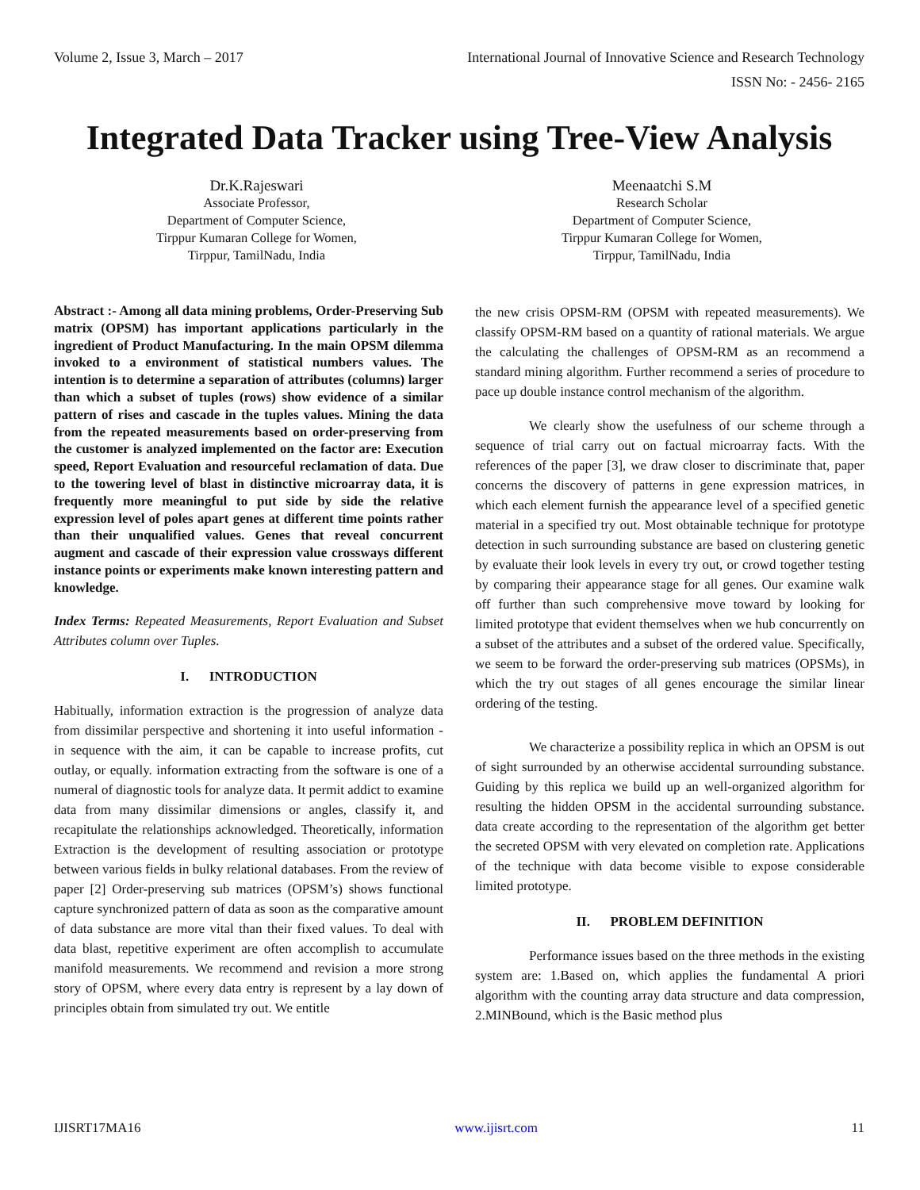Volume 2, Issue 3, March – 2017 International Journal of Innovative Science and Research Technology
ISSN No: - 2456- 2165
Integrated Data Tracker using Tree-View Analysis
Dr.K.Rajeswari
Associate Professor,
Department of Computer Science,
Tirppur Kumaran College for Women,
Tirppur, TamilNadu, India
Meenaatchi S.M
Research Scholar
Department of Computer Science,
Tirppur Kumaran College for Women,
Tirppur, TamilNadu, India
Abstract :- Among all data mining problems, Order-Preserving Sub matrix (OPSM) has important applications particularly in the ingredient of Product Manufacturing. In the main OPSM dilemma invoked to a environment of statistical numbers values. The intention is to determine a separation of attributes (columns) larger than which a subset of tuples (rows) show evidence of a similar pattern of rises and cascade in the tuples values. Mining the data from the repeated measurements based on order-preserving from the customer is analyzed implemented on the factor are: Execution speed, Report Evaluation and resourceful reclamation of data. Due to the towering level of blast in distinctive microarray data, it is frequently more meaningful to put side by side the relative expression level of poles apart genes at different time points rather than their unqualified values. Genes that reveal concurrent augment and cascade of their expression value crossways different instance points or experiments make known interesting pattern and knowledge.
Index Terms: Repeated Measurements, Report Evaluation and Subset Attributes column over Tuples.
I. INTRODUCTION
Habitually, information extraction is the progression of analyze data from dissimilar perspective and shortening it into useful information - in sequence with the aim, it can be capable to increase profits, cut outlay, or equally. information extracting from the software is one of a numeral of diagnostic tools for analyze data. It permit addict to examine data from many dissimilar dimensions or angles, classify it, and recapitulate the relationships acknowledged. Theoretically, information Extraction is the development of resulting association or prototype between various fields in bulky relational databases. From the review of paper [2] Order-preserving sub matrices (OPSM’s) shows functional capture synchronized pattern of data as soon as the comparative amount of data substance are more vital than their fixed values. To deal with data blast, repetitive experiment are often accomplish to accumulate manifold measurements. We recommend and revision a more strong story of OPSM, where every data entry is represent by a lay down of principles obtain from simulated try out. We entitle
the new crisis OPSM-RM (OPSM with repeated measurements). We classify OPSM-RM based on a quantity of rational materials. We argue the calculating the challenges of OPSM-RM as an recommend a standard mining algorithm. Further recommend a series of procedure to pace up double instance control mechanism of the algorithm.
We clearly show the usefulness of our scheme through a sequence of trial carry out on factual microarray facts. With the references of the paper [3], we draw closer to discriminate that, paper concerns the discovery of patterns in gene expression matrices, in which each element furnish the appearance level of a specified genetic material in a specified try out. Most obtainable technique for prototype detection in such surrounding substance are based on clustering genetic by evaluate their look levels in every try out, or crowd together testing by comparing their appearance stage for all genes. Our examine walk off further than such comprehensive move toward by looking for limited prototype that evident themselves when we hub concurrently on a subset of the attributes and a subset of the ordered value. Specifically, we seem to be forward the order-preserving sub matrices (OPSMs), in which the try out stages of all genes encourage the similar linear ordering of the testing.
We characterize a possibility replica in which an OPSM is out of sight surrounded by an otherwise accidental surrounding substance. Guiding by this replica we build up an well-organized algorithm for resulting the hidden OPSM in the accidental surrounding substance. data create according to the representation of the algorithm get better the secreted OPSM with very elevated on completion rate. Applications of the technique with data become visible to expose considerable limited prototype.
II. PROBLEM DEFINITION
Performance issues based on the three methods in the existing system are: 1.Based on, which applies the fundamental A priori algorithm with the counting array data structure and data compression, 2.MINBound, which is the Basic method plus
IJISRT17MA16 www.ijisrt.com 11